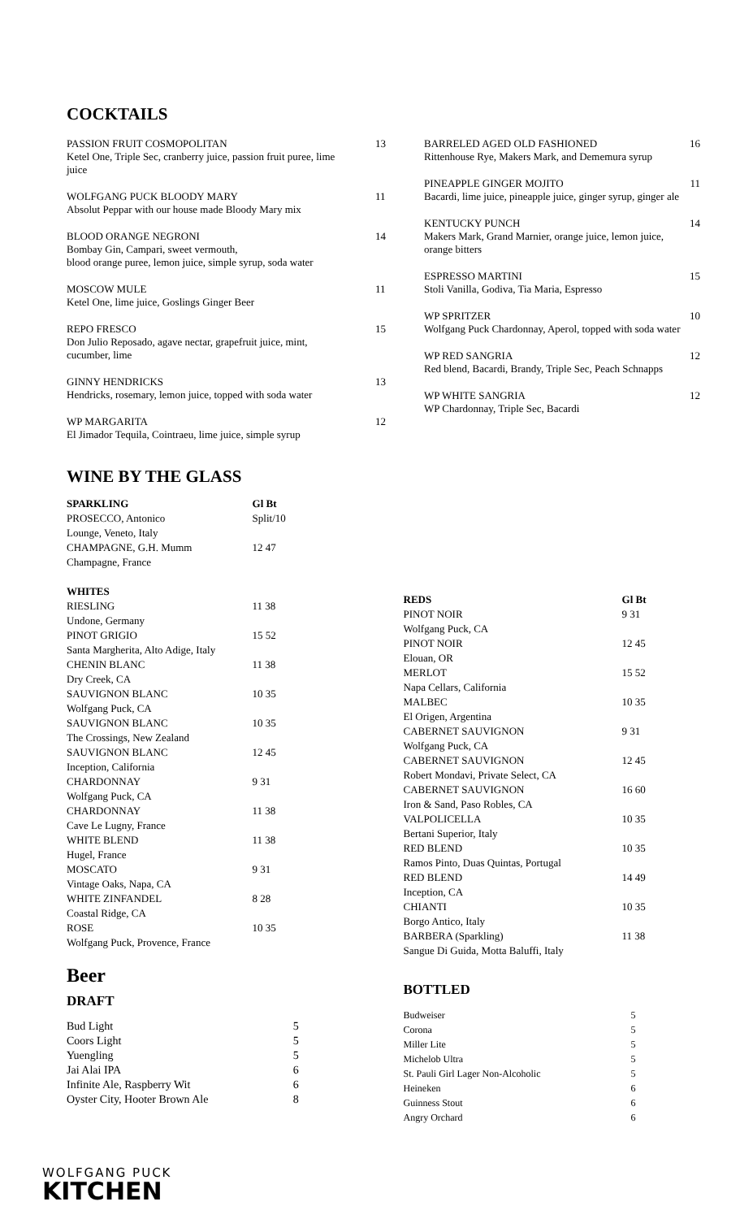COCKTAILS
PASSION FRUIT COSMOPOLITAN
Ketel One, Triple Sec, cranberry juice, passion fruit puree, lime juice
13
WOLFGANG PUCK BLOODY MARY
Absolut Peppar with our house made Bloody Mary mix
11
BLOOD ORANGE NEGRONI
Bombay Gin, Campari, sweet vermouth,
blood orange puree, lemon juice, simple syrup, soda water
14
MOSCOW MULE
Ketel One, lime juice, Goslings Ginger Beer
11
REPO FRESCO
Don Julio Reposado, agave nectar, grapefruit juice, mint, cucumber, lime
15
GINNY HENDRICKS
Hendricks, rosemary, lemon juice, topped with soda water
13
WP MARGARITA
El Jimador Tequila, Cointraeu, lime juice, simple syrup
12
BARRELED AGED OLD FASHIONED
Rittenhouse Rye, Makers Mark, and Dememura syrup
16
PINEAPPLE GINGER MOJITO
Bacardi, lime juice, pineapple juice, ginger syrup, ginger ale
11
KENTUCKY PUNCH
Makers Mark, Grand Marnier, orange juice, lemon juice, orange bitters
14
ESPRESSO MARTINI
Stoli Vanilla, Godiva, Tia Maria, Espresso
15
WP SPRITZER
Wolfgang Puck Chardonnay, Aperol, topped with soda water
10
WP RED SANGRIA
Red blend, Bacardi, Brandy, Triple Sec, Peach Schnapps
12
WP WHITE SANGRIA
WP Chardonnay, Triple Sec, Bacardi
12
WINE BY THE GLASS
| SPARKLING | Gl Bt |
| --- | --- |
| PROSECCO, Antonico | Split/10 |
| Lounge, Veneto, Italy | |
| CHAMPAGNE, G.H. Mumm | 12 47 |
| Champagne, France | |
| WHITES | |
| RIESLING | 11 38 |
| Undone, Germany | |
| PINOT GRIGIO | 15 52 |
| Santa Margherita, Alto Adige, Italy | |
| CHENIN BLANC | 11 38 |
| Dry Creek, CA | |
| SAUVIGNON BLANC | 10 35 |
| Wolfgang Puck, CA | |
| SAUVIGNON BLANC | 10 35 |
| The Crossings, New Zealand | |
| SAUVIGNON BLANC | 12 45 |
| Inception, California | |
| CHARDONNAY | 9 31 |
| Wolfgang Puck, CA | |
| CHARDONNAY | 11 38 |
| Cave Le Lugny, France | |
| WHITE BLEND | 11 38 |
| Hugel, France | |
| MOSCATO | 9 31 |
| Vintage Oaks, Napa, CA | |
| WHITE ZINFANDEL | 8 28 |
| Coastal Ridge, CA | |
| ROSE | 10 35 |
| Wolfgang Puck, Provence, France | |
| REDS | Gl Bt |
| --- | --- |
| PINOT NOIR | 9 31 |
| Wolfgang Puck, CA | |
| PINOT NOIR | 12 45 |
| Elouan, OR | |
| MERLOT | 15 52 |
| Napa Cellars, California | |
| MALBEC | 10 35 |
| El Origen, Argentina | |
| CABERNET SAUVIGNON | 9 31 |
| Wolfgang Puck, CA | |
| CABERNET SAUVIGNON | 12 45 |
| Robert Mondavi, Private Select, CA | |
| CABERNET SAUVIGNON | 16 60 |
| Iron & Sand, Paso Robles, CA | |
| VALPOLICELLA | 10 35 |
| Bertani Superior, Italy | |
| RED BLEND | 10 35 |
| Ramos Pinto, Duas Quintas, Portugal | |
| RED BLEND | 14 49 |
| Inception, CA | |
| CHIANTI | 10 35 |
| Borgo Antico, Italy | |
| BARBERA (Sparkling) | 11 38 |
| Sangue Di Guida, Motta Baluffi, Italy | |
Beer
DRAFT
| Bud Light | 5 |
| Coors Light | 5 |
| Yuengling | 5 |
| Jai Alai IPA | 6 |
| Infinite Ale, Raspberry Wit | 6 |
| Oyster City, Hooter Brown Ale | 8 |
BOTTLED
| Budweiser | 5 |
| Corona | 5 |
| Miller Lite | 5 |
| Michelob Ultra | 5 |
| St. Pauli Girl Lager Non-Alcoholic | 5 |
| Heineken | 6 |
| Guinness Stout | 6 |
| Angry Orchard | 6 |
WOLFGANG PUCK
KITCHEN